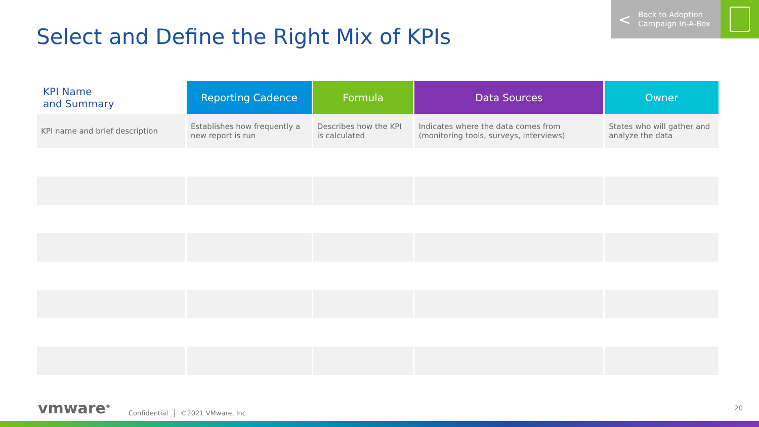Select and Define the Right Mix of KPIs
< Back to Adoption
Campaign In-A-Box
| KPI Name and Summary | Reporting Cadence | Formula | Data Sources | Owner |
| --- | --- | --- | --- | --- |
| KPI name and brief description | Establishes how frequently a new report is run | Describes how the KPI is calculated | Indicates where the data comes from (monitoring tools, surveys, interviews) | States who will gather and analyze the data |
vmware<sup>®</sup> Confidential │ ©2021 VMware, Inc.
20